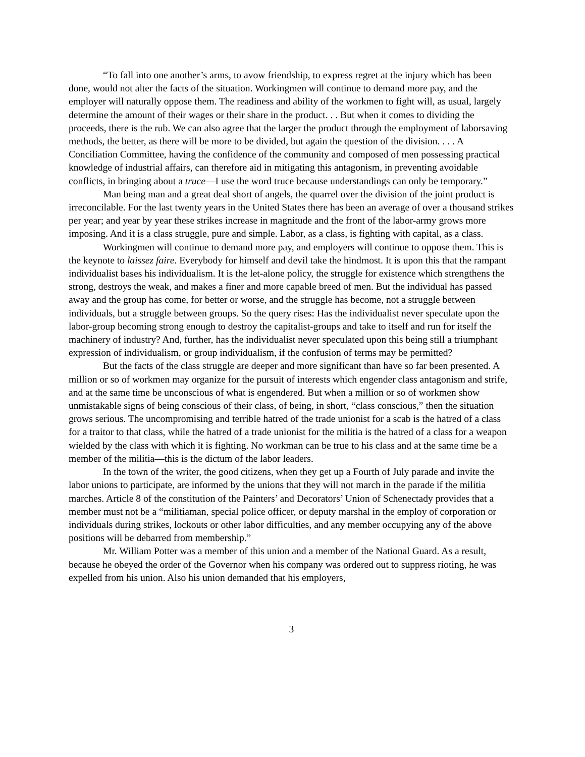“To fall into one another’s arms, to avow friendship, to express regret at the injury which has been done, would not alter the facts of the situation. Workingmen will continue to demand more pay, and the employer will naturally oppose them. The readiness and ability of the workmen to fight will, as usual, largely determine the amount of their wages or their share in the product. . . But when it comes to dividing the proceeds, there is the rub. We can also agree that the larger the product through the employment of laborsaving methods, the better, as there will be more to be divided, but again the question of the division. . . . A Conciliation Committee, having the confidence of the community and composed of men possessing practical knowledge of industrial affairs, can therefore aid in mitigating this antagonism, in preventing avoidable conflicts, in bringing about a truce—I use the word truce because understandings can only be temporary.”
Man being man and a great deal short of angels, the quarrel over the division of the joint product is irreconcilable. For the last twenty years in the United States there has been an average of over a thousand strikes per year; and year by year these strikes increase in magnitude and the front of the labor-army grows more imposing. And it is a class struggle, pure and simple. Labor, as a class, is fighting with capital, as a class.
Workingmen will continue to demand more pay, and employers will continue to oppose them. This is the keynote to laissez faire. Everybody for himself and devil take the hindmost. It is upon this that the rampant individualist bases his individualism. It is the let-alone policy, the struggle for existence which strengthens the strong, destroys the weak, and makes a finer and more capable breed of men. But the individual has passed away and the group has come, for better or worse, and the struggle has become, not a struggle between individuals, but a struggle between groups. So the query rises: Has the individualist never speculate upon the labor-group becoming strong enough to destroy the capitalist-groups and take to itself and run for itself the machinery of industry? And, further, has the individualist never speculated upon this being still a triumphant expression of individualism, or group individualism, if the confusion of terms may be permitted?
But the facts of the class struggle are deeper and more significant than have so far been presented. A million or so of workmen may organize for the pursuit of interests which engender class antagonism and strife, and at the same time be unconscious of what is engendered. But when a million or so of workmen show unmistakable signs of being conscious of their class, of being, in short, “class conscious,” then the situation grows serious. The uncompromising and terrible hatred of the trade unionist for a scab is the hatred of a class for a traitor to that class, while the hatred of a trade unionist for the militia is the hatred of a class for a weapon wielded by the class with which it is fighting. No workman can be true to his class and at the same time be a member of the militia—this is the dictum of the labor leaders.
In the town of the writer, the good citizens, when they get up a Fourth of July parade and invite the labor unions to participate, are informed by the unions that they will not march in the parade if the militia marches. Article 8 of the constitution of the Painters’ and Decorators’ Union of Schenectady provides that a member must not be a “militiaman, special police officer, or deputy marshal in the employ of corporation or individuals during strikes, lockouts or other labor difficulties, and any member occupying any of the above positions will be debarred from membership.”
Mr. William Potter was a member of this union and a member of the National Guard. As a result, because he obeyed the order of the Governor when his company was ordered out to suppress rioting, he was expelled from his union. Also his union demanded that his employers,
3